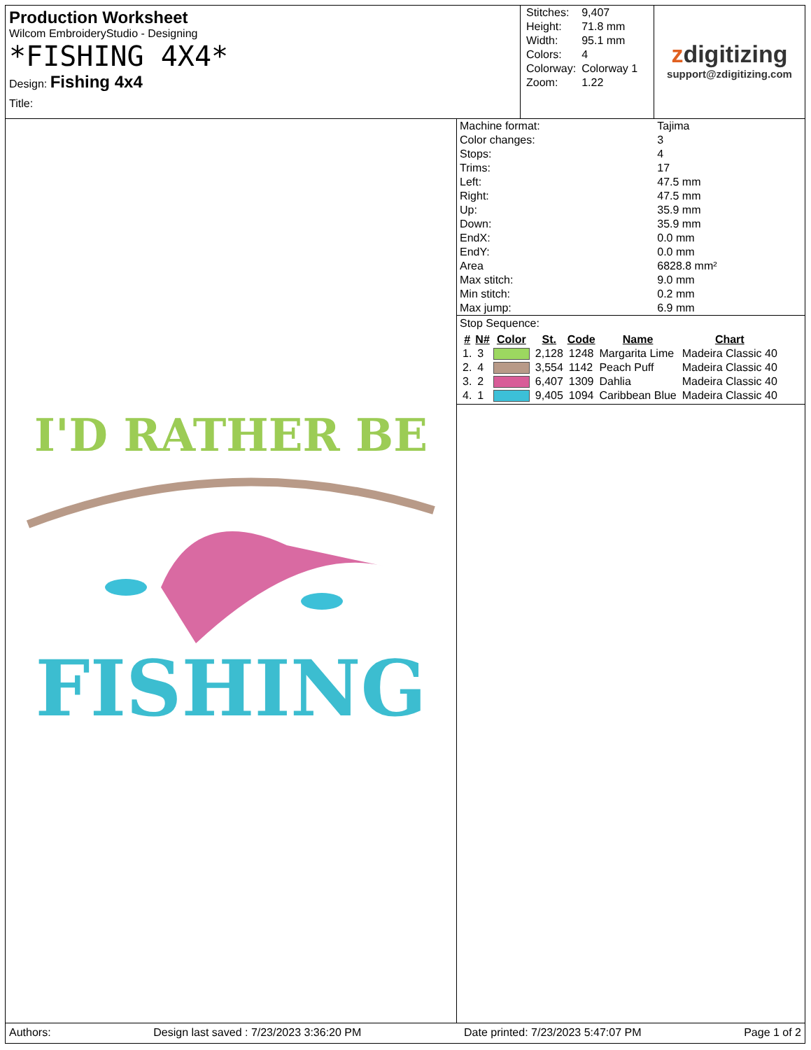Production Worksheet
Wilcom EmbroideryStudio - Designing
*FISHING 4X4*
Design: Fishing 4x4
Title:
| Stitches: | 9,407 |
| Height: | 71.8 mm |
| Width: | 95.1 mm |
| Colors: | 4 |
| Colorway: | Colorway 1 |
| Zoom: | 1.22 |
zdigitizing
support@zdigitizing.com
I'D RATHER BE
FISHING
| Machine format: | Tajima |
| Color changes: | 3 |
| Stops: | 4 |
| Trims: | 17 |
| Left: | 47.5 mm |
| Right: | 47.5 mm |
| Up: | 35.9 mm |
| Down: | 35.9 mm |
| EndX: | 0.0 mm |
| EndY: | 0.0 mm |
| Area | 6828.8 mm² |
| Max stitch: | 9.0 mm |
| Min stitch: | 0.2 mm |
| Max jump: | 6.9 mm |
Stop Sequence:
| # | N# | Color | St. | Code | Name | Chart |
| --- | --- | --- | --- | --- | --- | --- |
| 1. | 3 | | 2,128 | 1248 | Margarita Lime | Madeira Classic 40 |
| 2. | 4 | | 3,554 | 1142 | Peach Puff | Madeira Classic 40 |
| 3. | 2 | | 6,407 | 1309 | Dahlia | Madeira Classic 40 |
| 4. | 1 | | 9,405 | 1094 | Caribbean Blue | Madeira Classic 40 |
Authors: Design last saved : 7/23/2023 3:36:20 PM Date printed: 7/23/2023 5:47:07 PM Page 1 of 2